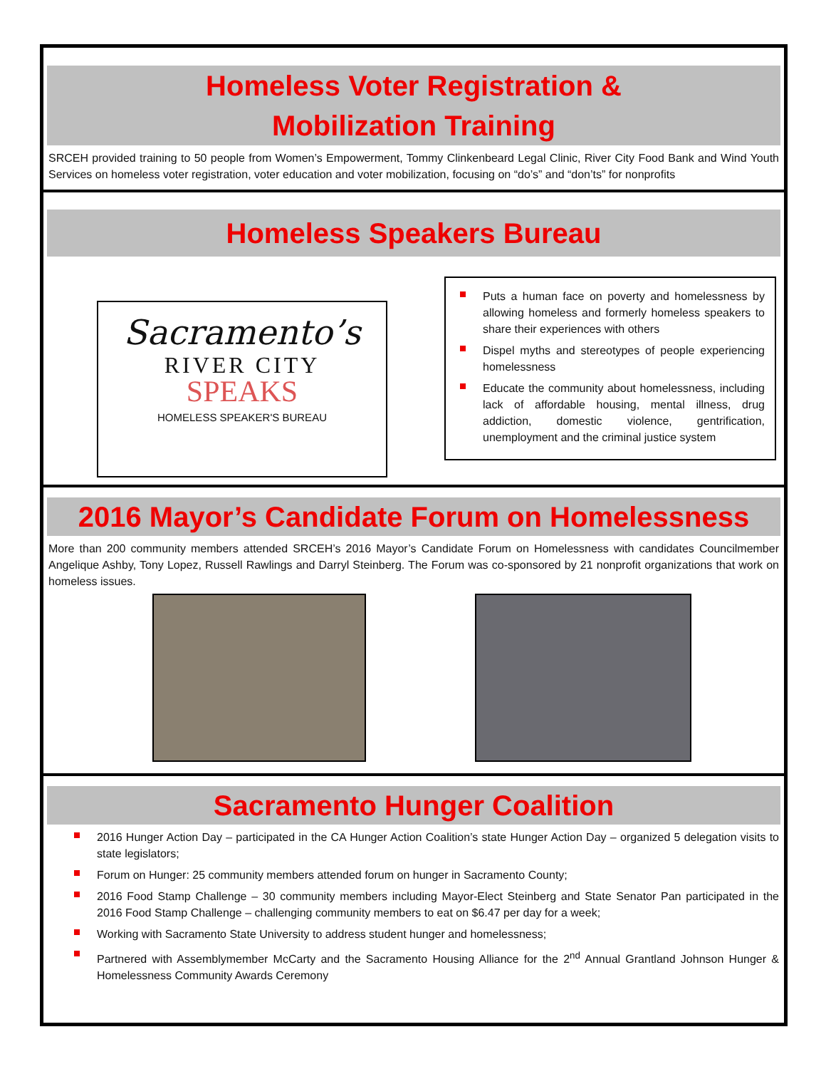Homeless Voter Registration &
Mobilization Training
SRCEH provided training to 50 people from Women’s Empowerment, Tommy Clinkenbeard Legal Clinic, River City Food Bank and Wind Youth Services on homeless voter registration, voter education and voter mobilization, focusing on “do’s” and “don’ts” for nonprofits
Homeless Speakers Bureau
Sacramento’s
RIVER CITY
SPEAKS
HOMELESS SPEAKER'S BUREAU
Puts a human face on poverty and homelessness by allowing homeless and formerly homeless speakers to share their experiences with others
Dispel myths and stereotypes of people experiencing homelessness
Educate the community about homelessness, including lack of affordable housing, mental illness, drug addiction, domestic violence, gentrification, unemployment and the criminal justice system
2016 Mayor’s Candidate Forum on Homelessness
More than 200 community members attended SRCEH’s 2016 Mayor’s Candidate Forum on Homelessness with candidates Councilmember Angelique Ashby, Tony Lopez, Russell Rawlings and Darryl Steinberg. The Forum was co-sponsored by 21 nonprofit organizations that work on homeless issues.
Sacramento Hunger Coalition
2016 Hunger Action Day – participated in the CA Hunger Action Coalition’s state Hunger Action Day – organized 5 delegation visits to state legislators;
Forum on Hunger: 25 community members attended forum on hunger in Sacramento County;
2016 Food Stamp Challenge – 30 community members including Mayor-Elect Steinberg and State Senator Pan participated in the 2016 Food Stamp Challenge – challenging community members to eat on $6.47 per day for a week;
Working with Sacramento State University to address student hunger and homelessness;
Partnered with Assemblymember McCarty and the Sacramento Housing Alliance for the 2<sup>nd</sup> Annual Grantland Johnson Hunger & Homelessness Community Awards Ceremony